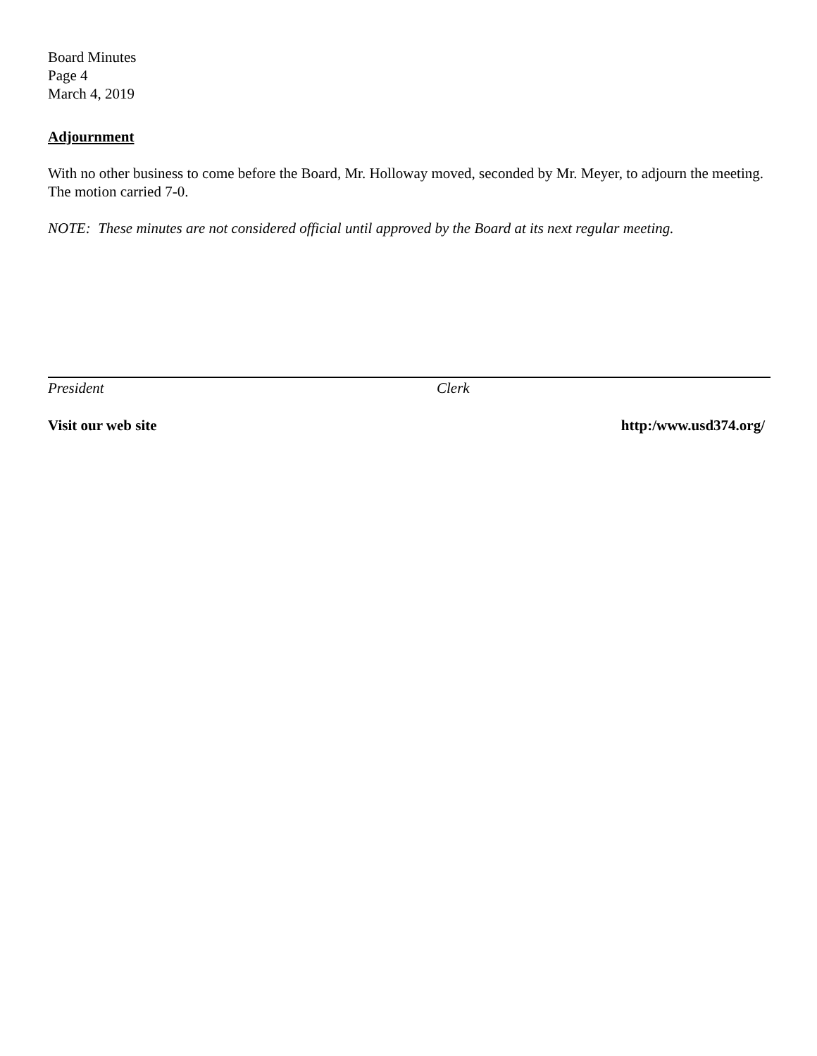Board Minutes
Page 4
March 4, 2019
Adjournment
With no other business to come before the Board, Mr. Holloway moved, seconded by Mr. Meyer, to adjourn the meeting. The motion carried 7-0.
NOTE: These minutes are not considered official until approved by the Board at its next regular meeting.
President Clerk
Visit our web site http:/www.usd374.org/